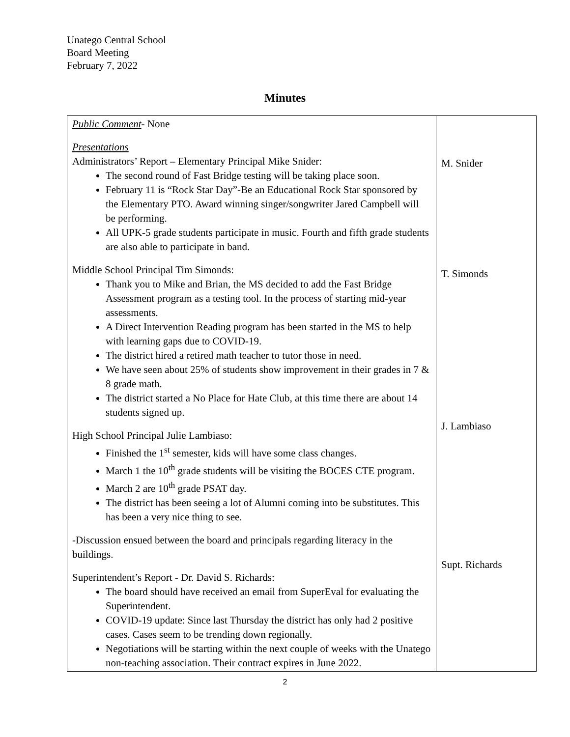Unatego Central School
Board Meeting
February 7, 2022
Minutes
| Public Comment - None Presentations Administrators’ Report – Elementary Principal Mike Snider: The second round of Fast Bridge testing will be taking place soon. February 11 is “Rock Star Day”-Be an Educational Rock Star sponsored by the Elementary PTO. Award winning singer/songwriter Jared Campbell will be performing. All UPK-5 grade students participate in music. Fourth and fifth grade students are also able to participate in band. Middle School Principal Tim Simonds: Thank you to Mike and Brian, the MS decided to add the Fast Bridge Assessment program as a testing tool. In the process of starting mid-year assessments. A Direct Intervention Reading program has been started in the MS to help with learning gaps due to COVID-19. The district hired a retired math teacher to tutor those in need. We have seen about 25% of students show improvement in their grades in 7 & 8 grade math. The district started a No Place for Hate Club, at this time there are about 14 students signed up. High School Principal Julie Lambiaso: Finished the 1<sup>st</sup> semester, kids will have some class changes. March 1 the 10<sup>th</sup> grade students will be visiting the BOCES CTE program. March 2 are 10<sup>th</sup> grade PSAT day. The district has been seeing a lot of Alumni coming into be substitutes. This has been a very nice thing to see. -Discussion ensued between the board and principals regarding literacy in the buildings. Superintendent’s Report - Dr. David S. Richards: The board should have received an email from SuperEval for evaluating the Superintendent. COVID-19 update: Since last Thursday the district has only had 2 positive cases. Cases seem to be trending down regionally. Negotiations will be starting within the next couple of weeks with the Unatego non-teaching association. Their contract expires in June 2022. | M. Snider T. Simonds J. Lambiaso Supt. Richards |
2